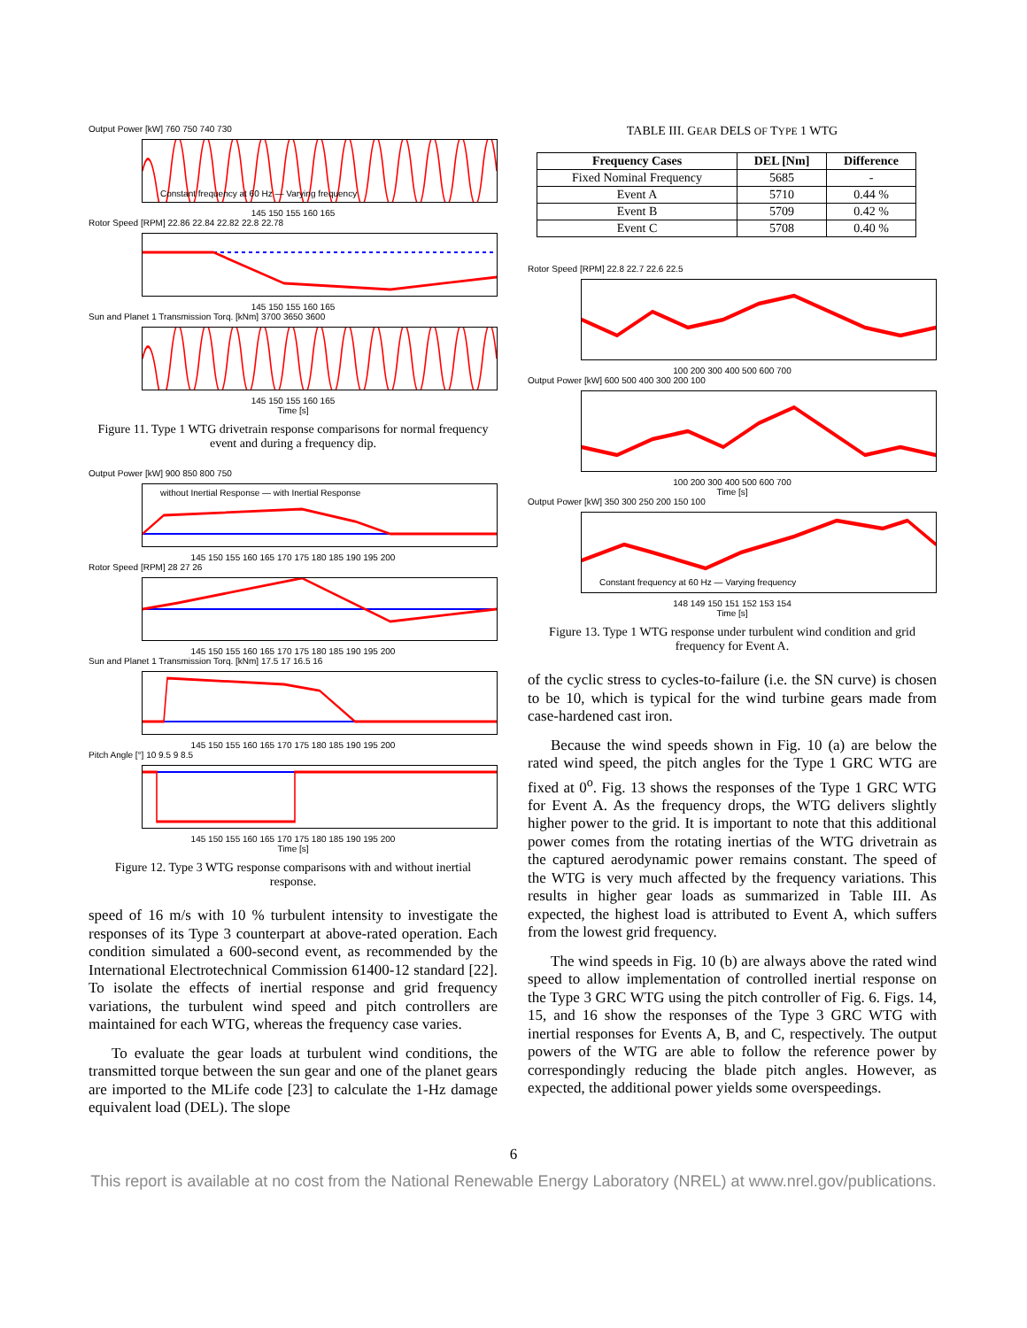Output Power [kW] 760 750 740 730
Constant frequency at 60 Hz — Varying frequency
145 150 155 160 165
Rotor Speed [RPM] 22.86 22.84 22.82 22.8 22.78
145 150 155 160 165
Sun and Planet 1 Transmission Torq. [kNm] 3700 3650 3600
145 150 155 160 165
Time [s]
Figure 11. Type 1 WTG drivetrain response comparisons for normal frequency event and during a frequency dip.
Output Power [kW] 900 850 800 750
without Inertial Response — with Inertial Response
145 150 155 160 165 170 175 180 185 190 195 200
Rotor Speed [RPM] 28 27 26
145 150 155 160 165 170 175 180 185 190 195 200
Sun and Planet 1 Transmission Torq. [kNm] 17.5 17 16.5 16
145 150 155 160 165 170 175 180 185 190 195 200
Pitch Angle [°] 10 9.5 9 8.5
145 150 155 160 165 170 175 180 185 190 195 200
Time [s]
Figure 12. Type 3 WTG response comparisons with and without inertial response.
speed of 16 m/s with 10 % turbulent intensity to investigate the responses of its Type 3 counterpart at above-rated operation. Each condition simulated a 600-second event, as recommended by the International Electrotechnical Commission 61400-12 standard [22]. To isolate the effects of inertial response and grid frequency variations, the turbulent wind speed and pitch controllers are maintained for each WTG, whereas the frequency case varies.
To evaluate the gear loads at turbulent wind conditions, the transmitted torque between the sun gear and one of the planet gears are imported to the MLife code [23] to calculate the 1-Hz damage equivalent load (DEL). The slope
TABLE III. GEAR DELS OF TYPE 1 WTG
| Frequency Cases | DEL [Nm] | Difference |
| --- | --- | --- |
| Fixed Nominal Frequency | 5685 | - |
| Event A | 5710 | 0.44 % |
| Event B | 5709 | 0.42 % |
| Event C | 5708 | 0.40 % |
Rotor Speed [RPM] 22.8 22.7 22.6 22.5
100 200 300 400 500 600 700
Output Power [kW] 600 500 400 300 200 100
100 200 300 400 500 600 700
Time [s]
Output Power [kW] 350 300 250 200 150 100
Constant frequency at 60 Hz — Varying frequency
148 149 150 151 152 153 154
Time [s]
Figure 13. Type 1 WTG response under turbulent wind condition and grid frequency for Event A.
of the cyclic stress to cycles-to-failure (i.e. the SN curve) is chosen to be 10, which is typical for the wind turbine gears made from case-hardened cast iron.
Because the wind speeds shown in Fig. 10 (a) are below the rated wind speed, the pitch angles for the Type 1 GRC WTG are fixed at 0<sup>o</sup>. Fig. 13 shows the responses of the Type 1 GRC WTG for Event A. As the frequency drops, the WTG delivers slightly higher power to the grid. It is important to note that this additional power comes from the rotating inertias of the WTG drivetrain as the captured aerodynamic power remains constant. The speed of the WTG is very much affected by the frequency variations. This results in higher gear loads as summarized in Table III. As expected, the highest load is attributed to Event A, which suffers from the lowest grid frequency.
The wind speeds in Fig. 10 (b) are always above the rated wind speed to allow implementation of controlled inertial response on the Type 3 GRC WTG using the pitch controller of Fig. 6. Figs. 14, 15, and 16 show the responses of the Type 3 GRC WTG with inertial responses for Events A, B, and C, respectively. The output powers of the WTG are able to follow the reference power by correspondingly reducing the blade pitch angles. However, as expected, the additional power yields some overspeedings.
6
This report is available at no cost from the National Renewable Energy Laboratory (NREL) at www.nrel.gov/publications.